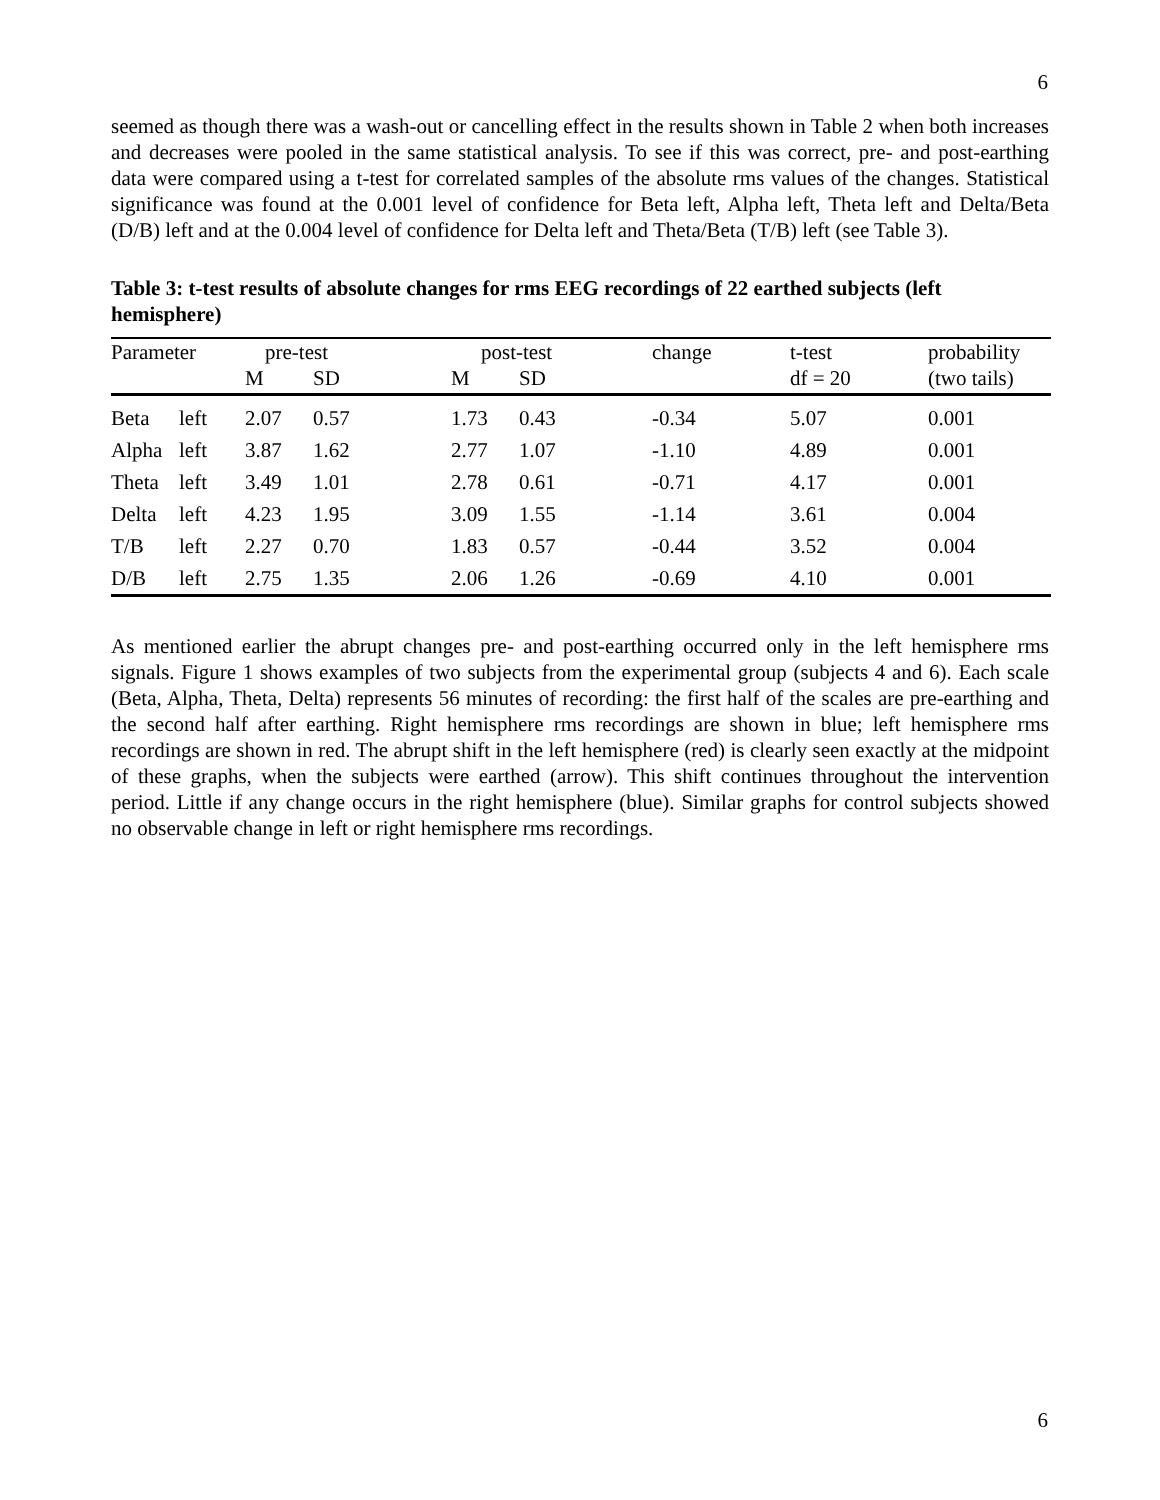6
seemed as though there was a wash-out or cancelling effect in the results shown in Table 2 when both increases and decreases were pooled in the same statistical analysis. To see if this was correct, pre- and post-earthing data were compared using a t-test for correlated samples of the absolute rms values of the changes. Statistical significance was found at the 0.001 level of confidence for Beta left, Alpha left, Theta left and Delta/Beta (D/B) left and at the 0.004 level of confidence for Delta left and Theta/Beta (T/B) left (see Table 3).
Table 3: t-test results of absolute changes for rms EEG recordings of 22 earthed subjects (left hemisphere)
| Parameter | | pre-test | | post-test | | change | t-test | probability |
| --- | --- | --- | --- | --- | --- | --- | --- | --- |
| | | M | SD | M | SD | | df = 20 | (two tails) |
| Beta | left | 2.07 | 0.57 | 1.73 | 0.43 | -0.34 | 5.07 | 0.001 |
| Alpha | left | 3.87 | 1.62 | 2.77 | 1.07 | -1.10 | 4.89 | 0.001 |
| Theta | left | 3.49 | 1.01 | 2.78 | 0.61 | -0.71 | 4.17 | 0.001 |
| Delta | left | 4.23 | 1.95 | 3.09 | 1.55 | -1.14 | 3.61 | 0.004 |
| T/B | left | 2.27 | 0.70 | 1.83 | 0.57 | -0.44 | 3.52 | 0.004 |
| D/B | left | 2.75 | 1.35 | 2.06 | 1.26 | -0.69 | 4.10 | 0.001 |
As mentioned earlier the abrupt changes pre- and post-earthing occurred only in the left hemisphere rms signals. Figure 1 shows examples of two subjects from the experimental group (subjects 4 and 6). Each scale (Beta, Alpha, Theta, Delta) represents 56 minutes of recording: the first half of the scales are pre-earthing and the second half after earthing. Right hemisphere rms recordings are shown in blue; left hemisphere rms recordings are shown in red. The abrupt shift in the left hemisphere (red) is clearly seen exactly at the midpoint of these graphs, when the subjects were earthed (arrow). This shift continues throughout the intervention period. Little if any change occurs in the right hemisphere (blue). Similar graphs for control subjects showed no observable change in left or right hemisphere rms recordings.
6